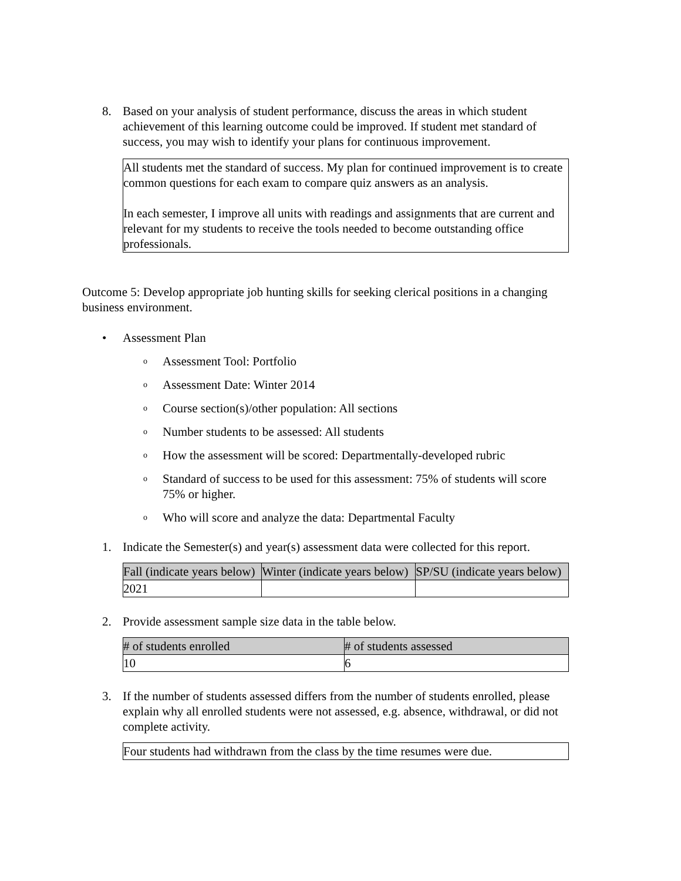8. Based on your analysis of student performance, discuss the areas in which student achievement of this learning outcome could be improved. If student met standard of success, you may wish to identify your plans for continuous improvement.
All students met the standard of success. My plan for continued improvement is to create common questions for each exam to compare quiz answers as an analysis.
In each semester, I improve all units with readings and assignments that are current and relevant for my students to receive the tools needed to become outstanding office professionals.
Outcome 5: Develop appropriate job hunting skills for seeking clerical positions in a changing business environment.
• Assessment Plan
o Assessment Tool: Portfolio
o Assessment Date: Winter 2014
o Course section(s)/other population: All sections
o Number students to be assessed: All students
o How the assessment will be scored: Departmentally-developed rubric
o Standard of success to be used for this assessment: 75% of students will score 75% or higher.
o Who will score and analyze the data: Departmental Faculty
1. Indicate the Semester(s) and year(s) assessment data were collected for this report.
| Fall (indicate years below) | Winter (indicate years below) | SP/SU (indicate years below) |
| --- | --- | --- |
| 2021 | | |
2. Provide assessment sample size data in the table below.
| # of students enrolled | # of students assessed |
| --- | --- |
| 10 | 6 |
3. If the number of students assessed differs from the number of students enrolled, please explain why all enrolled students were not assessed, e.g. absence, withdrawal, or did not complete activity.
Four students had withdrawn from the class by the time resumes were due.